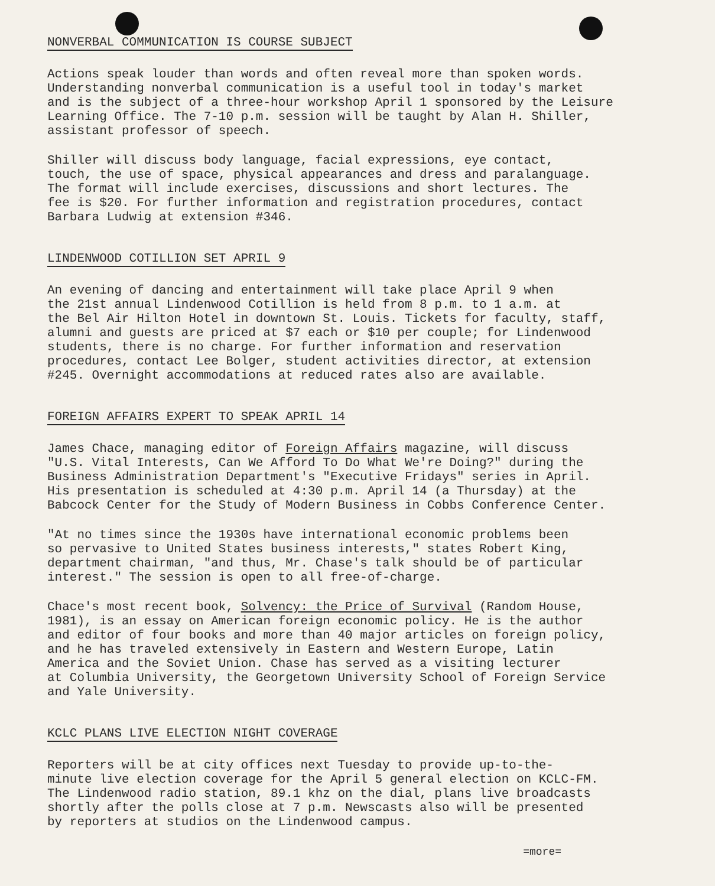NONVERBAL COMMUNICATION IS COURSE SUBJECT
Actions speak louder than words and often reveal more than spoken words. Understanding nonverbal communication is a useful tool in today's market and is the subject of a three-hour workshop April 1 sponsored by the Leisure Learning Office. The 7-10 p.m. session will be taught by Alan H. Shiller, assistant professor of speech.
Shiller will discuss body language, facial expressions, eye contact, touch, the use of space, physical appearances and dress and paralanguage. The format will include exercises, discussions and short lectures. The fee is $20. For further information and registration procedures, contact Barbara Ludwig at extension #346.
LINDENWOOD COTILLION SET APRIL 9
An evening of dancing and entertainment will take place April 9 when the 21st annual Lindenwood Cotillion is held from 8 p.m. to 1 a.m. at the Bel Air Hilton Hotel in downtown St. Louis. Tickets for faculty, staff, alumni and guests are priced at $7 each or $10 per couple; for Lindenwood students, there is no charge. For further information and reservation procedures, contact Lee Bolger, student activities director, at extension #245. Overnight accommodations at reduced rates also are available.
FOREIGN AFFAIRS EXPERT TO SPEAK APRIL 14
James Chace, managing editor of Foreign Affairs magazine, will discuss "U.S. Vital Interests, Can We Afford To Do What We're Doing?" during the Business Administration Department's "Executive Fridays" series in April. His presentation is scheduled at 4:30 p.m. April 14 (a Thursday) at the Babcock Center for the Study of Modern Business in Cobbs Conference Center.
"At no times since the 1930s have international economic problems been so pervasive to United States business interests," states Robert King, department chairman, "and thus, Mr. Chase's talk should be of particular interest." The session is open to all free-of-charge.
Chace's most recent book, Solvency: the Price of Survival (Random House, 1981), is an essay on American foreign economic policy. He is the author and editor of four books and more than 40 major articles on foreign policy, and he has traveled extensively in Eastern and Western Europe, Latin America and the Soviet Union. Chase has served as a visiting lecturer at Columbia University, the Georgetown University School of Foreign Service and Yale University.
KCLC PLANS LIVE ELECTION NIGHT COVERAGE
Reporters will be at city offices next Tuesday to provide up-to-the- minute live election coverage for the April 5 general election on KCLC-FM. The Lindenwood radio station, 89.1 khz on the dial, plans live broadcasts shortly after the polls close at 7 p.m. Newscasts also will be presented by reporters at studios on the Lindenwood campus.
=more=